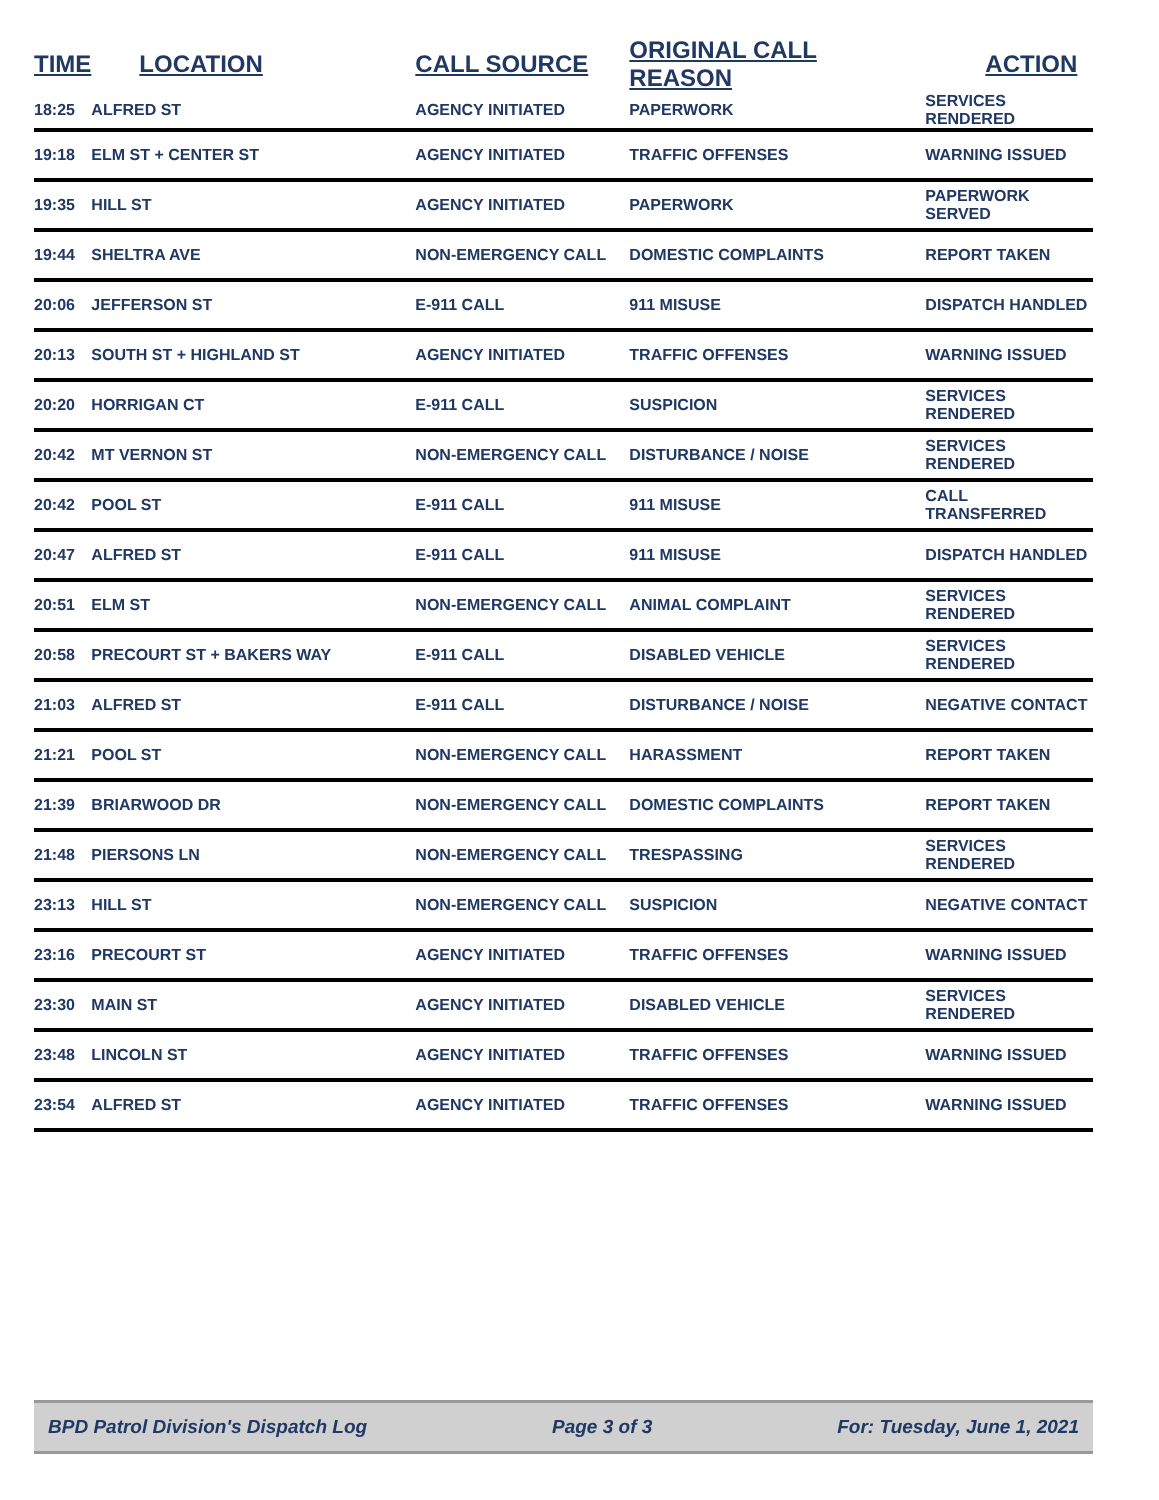| TIME | LOCATION | CALL SOURCE | ORIGINAL CALL REASON | ACTION |
| --- | --- | --- | --- | --- |
| 18:25 | ALFRED ST | AGENCY INITIATED | PAPERWORK | SERVICES RENDERED |
| 19:18 | ELM ST + CENTER ST | AGENCY INITIATED | TRAFFIC OFFENSES | WARNING ISSUED |
| 19:35 | HILL ST | AGENCY INITIATED | PAPERWORK | PAPERWORK SERVED |
| 19:44 | SHELTRA AVE | NON-EMERGENCY CALL | DOMESTIC COMPLAINTS | REPORT TAKEN |
| 20:06 | JEFFERSON ST | E-911 CALL | 911 MISUSE | DISPATCH HANDLED |
| 20:13 | SOUTH ST + HIGHLAND ST | AGENCY INITIATED | TRAFFIC OFFENSES | WARNING ISSUED |
| 20:20 | HORRIGAN CT | E-911 CALL | SUSPICION | SERVICES RENDERED |
| 20:42 | MT VERNON ST | NON-EMERGENCY CALL | DISTURBANCE / NOISE | SERVICES RENDERED |
| 20:42 | POOL ST | E-911 CALL | 911 MISUSE | CALL TRANSFERRED |
| 20:47 | ALFRED ST | E-911 CALL | 911 MISUSE | DISPATCH HANDLED |
| 20:51 | ELM ST | NON-EMERGENCY CALL | ANIMAL COMPLAINT | SERVICES RENDERED |
| 20:58 | PRECOURT ST + BAKERS WAY | E-911 CALL | DISABLED VEHICLE | SERVICES RENDERED |
| 21:03 | ALFRED ST | E-911 CALL | DISTURBANCE / NOISE | NEGATIVE CONTACT |
| 21:21 | POOL ST | NON-EMERGENCY CALL | HARASSMENT | REPORT TAKEN |
| 21:39 | BRIARWOOD DR | NON-EMERGENCY CALL | DOMESTIC COMPLAINTS | REPORT TAKEN |
| 21:48 | PIERSONS LN | NON-EMERGENCY CALL | TRESPASSING | SERVICES RENDERED |
| 23:13 | HILL ST | NON-EMERGENCY CALL | SUSPICION | NEGATIVE CONTACT |
| 23:16 | PRECOURT ST | AGENCY INITIATED | TRAFFIC OFFENSES | WARNING ISSUED |
| 23:30 | MAIN ST | AGENCY INITIATED | DISABLED VEHICLE | SERVICES RENDERED |
| 23:48 | LINCOLN ST | AGENCY INITIATED | TRAFFIC OFFENSES | WARNING ISSUED |
| 23:54 | ALFRED ST | AGENCY INITIATED | TRAFFIC OFFENSES | WARNING ISSUED |
BPD Patrol Division's Dispatch Log Page 3 of 3 For: Tuesday, June 1, 2021